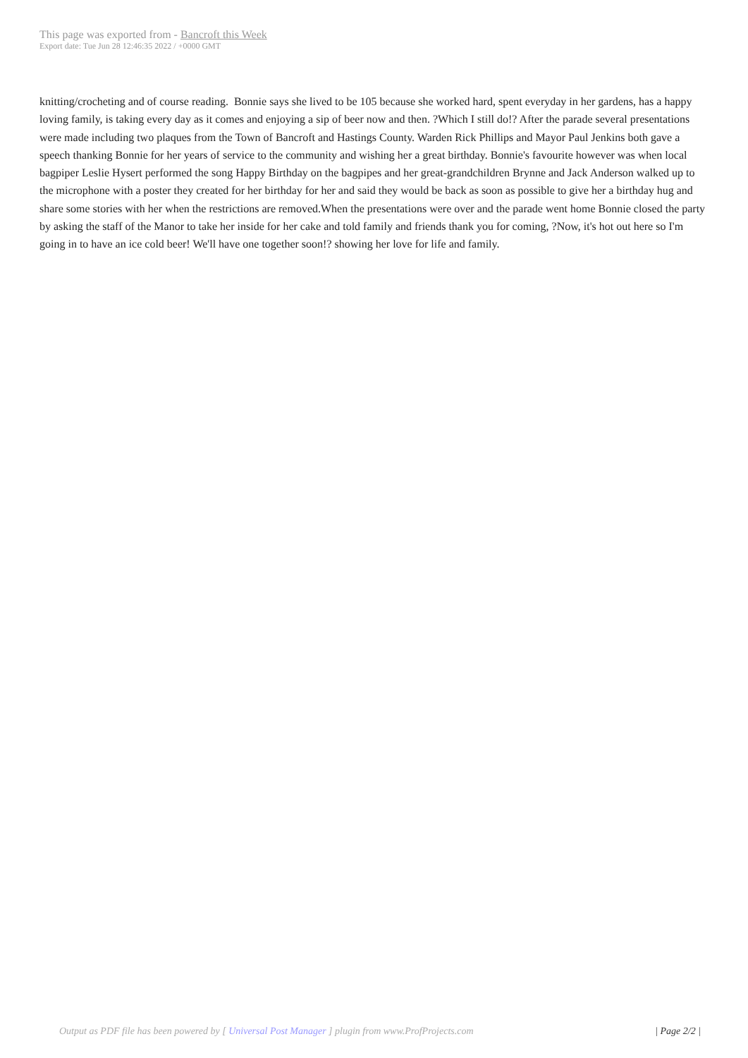This page was exported from - Bancroft this Week
Export date: Tue Jun 28 12:46:35 2022 / +0000 GMT
knitting/crocheting and of course reading. Bonnie says she lived to be 105 because she worked hard, spent everyday in her gardens, has a happy loving family, is taking every day as it comes and enjoying a sip of beer now and then. ?Which I still do!? After the parade several presentations were made including two plaques from the Town of Bancroft and Hastings County. Warden Rick Phillips and Mayor Paul Jenkins both gave a speech thanking Bonnie for her years of service to the community and wishing her a great birthday. Bonnie's favourite however was when local bagpiper Leslie Hysert performed the song Happy Birthday on the bagpipes and her great-grandchildren Brynne and Jack Anderson walked up to the microphone with a poster they created for her birthday for her and said they would be back as soon as possible to give her a birthday hug and share some stories with her when the restrictions are removed.When the presentations were over and the parade went home Bonnie closed the party by asking the staff of the Manor to take her inside for her cake and told family and friends thank you for coming, ?Now, it's hot out here so I'm going in to have an ice cold beer! We'll have one together soon!? showing her love for life and family.
Output as PDF file has been powered by [ Universal Post Manager ] plugin from www.ProfProjects.com
| Page 2/2 |